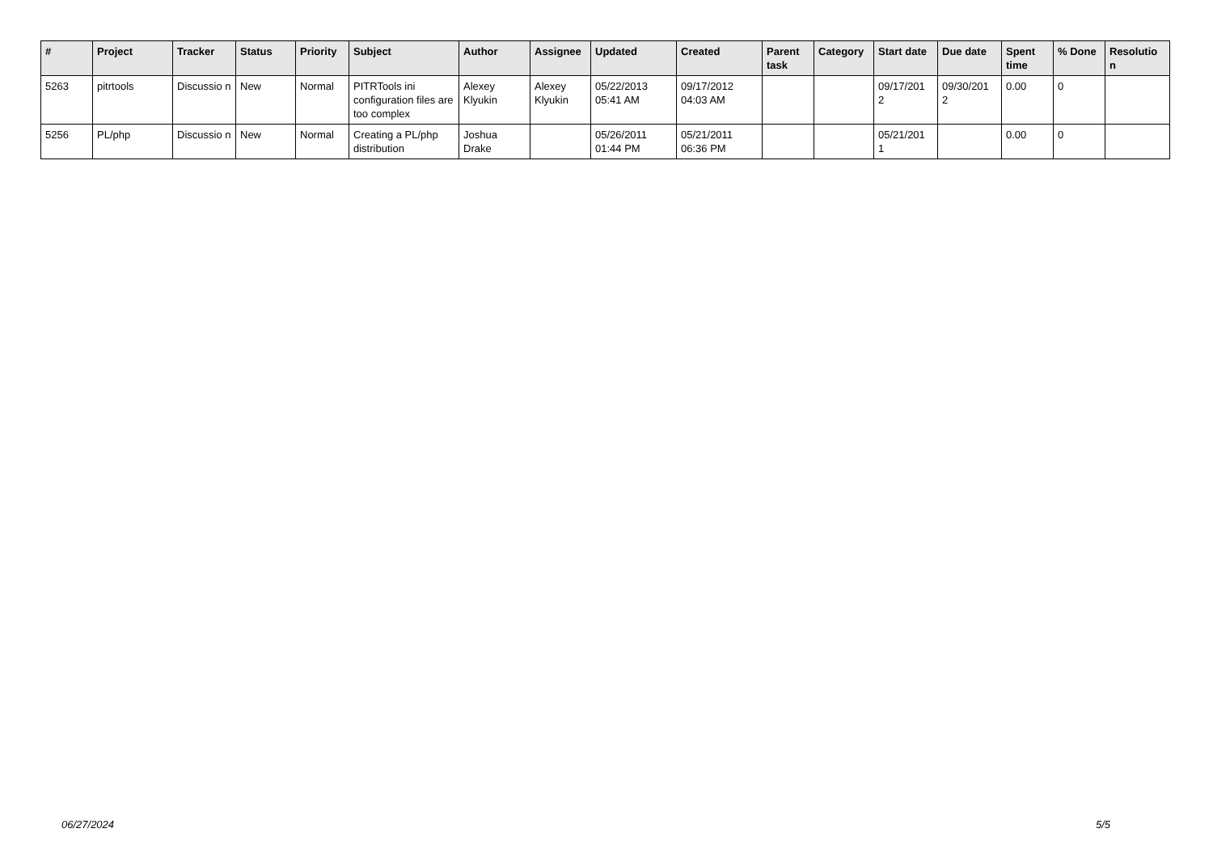| # | Project | Tracker | Status | Priority | Subject | Author | Assignee | Updated | Created | Parent task | Category | Start date | Due date | Spent time | % Done | Resolutio n |
| --- | --- | --- | --- | --- | --- | --- | --- | --- | --- | --- | --- | --- | --- | --- | --- | --- |
| 5263 | pitrtools | Discussio n | New | Normal | PITRTools ini configuration files are too complex | Alexey Klyukin | Alexey Klyukin | 05/22/2013 05:41 AM | 09/17/2012 04:03 AM | | | 09/17/201 2 | 09/30/201 2 | 0.00 | 0 | |
| 5256 | PL/php | Discussio n | New | Normal | Creating a PL/php distribution | Joshua Drake | | 05/26/2011 01:44 PM | 05/21/2011 06:36 PM | | | 05/21/201 1 | | 0.00 | 0 | |
06/27/2024 5/5